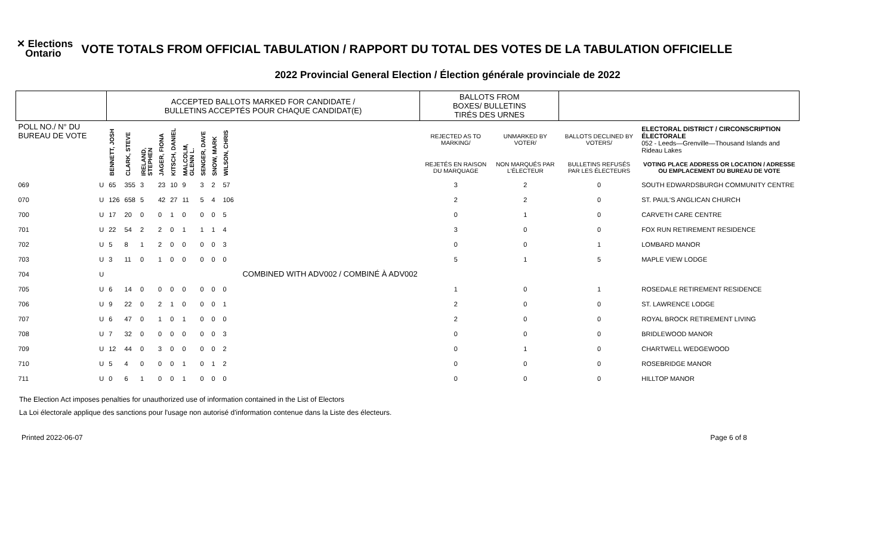✕ Elections
Ontario
VOTE TOTALS FROM OFFICIAL TABULATION / RAPPORT DU TOTAL DES VOTES DE LA TABULATION OFFICIELLE
2022 Provincial General Election / Élection générale provinciale de 2022
| | | ACCEPTED BALLOTS MARKED FOR CANDIDATE / BULLETINS ACCEPTÉS POUR CHAQUE CANDIDAT(E) | | | | | | | | | | BALLOTS FROM BOXES/ BULLETINS TIRÉS DES URNES | | | |
| --- | --- | --- | --- | --- | --- | --- | --- | --- | --- | --- | --- | --- | --- | --- | --- |
| POLL NO./ N° DU BUREAU DE VOTE | | BENNETT, JOSH | CLARK, STEVE | IRELAND, STEPHEN | JAGER, FIONA | KITSCH, DANIEL | MALCOLM, GLENN L. | SENGER, DAVE | SNOW, MARK | WILSON, CHRIS | | REJECTED AS TO MARKING/ | UNMARKED BY VOTER/ | BALLOTS DECLINED BY VOTERS/ | ELECTORAL DISTRICT / CIRCONSCRIPTION ÉLECTORALE 052 - Leeds—Grenville—Thousand Islands and Rideau Lakes |
| | | | | | | | | | | | | REJETÉS EN RAISON DU MARQUAGE | NON MARQUÉS PAR L'ÉLECTEUR | BULLETINS REFUSÉS PAR LES ÉLECTEURS | VOTING PLACE ADDRESS OR LOCATION / ADRESSE OU EMPLACEMENT DU BUREAU DE VOTE |
| 069 | U | 65 | 355 | 3 | 23 | 10 | 9 | 3 | 2 | 57 | | 3 | 2 | 0 | SOUTH EDWARDSBURGH COMMUNITY CENTRE |
| 070 | U | 126 | 658 | 5 | 42 | 27 | 11 | 5 | 4 | 106 | | 2 | 2 | 0 | ST. PAUL'S ANGLICAN CHURCH |
| 700 | U | 17 | 20 | 0 | 0 | 1 | 0 | 0 | 0 | 5 | | 0 | 1 | 0 | CARVETH CARE CENTRE |
| 701 | U | 22 | 54 | 2 | 2 | 0 | 1 | 1 | 1 | 4 | | 3 | 0 | 0 | FOX RUN RETIREMENT RESIDENCE |
| 702 | U | 5 | 8 | 1 | 2 | 0 | 0 | 0 | 0 | 3 | | 0 | 0 | 1 | LOMBARD MANOR |
| 703 | U | 3 | 11 | 0 | 1 | 0 | 0 | 0 | 0 | 0 | | 5 | 1 | 5 | MAPLE VIEW LODGE |
| 704 | U | COMBINED WITH ADV002 / COMBINÉ À ADV002 | | | | | | | | | | | | | |
| 705 | U | 6 | 14 | 0 | 0 | 0 | 0 | 0 | 0 | 0 | | 1 | 0 | 1 | ROSEDALE RETIREMENT RESIDENCE |
| 706 | U | 9 | 22 | 0 | 2 | 1 | 0 | 0 | 0 | 1 | | 2 | 0 | 0 | ST. LAWRENCE LODGE |
| 707 | U | 6 | 47 | 0 | 1 | 0 | 1 | 0 | 0 | 0 | | 2 | 0 | 0 | ROYAL BROCK RETIREMENT LIVING |
| 708 | U | 7 | 32 | 0 | 0 | 0 | 0 | 0 | 0 | 3 | | 0 | 0 | 0 | BRIDLEWOOD MANOR |
| 709 | U | 12 | 44 | 0 | 3 | 0 | 0 | 0 | 0 | 2 | | 0 | 1 | 0 | CHARTWELL WEDGEWOOD |
| 710 | U | 5 | 4 | 0 | 0 | 0 | 1 | 0 | 1 | 2 | | 0 | 0 | 0 | ROSEBRIDGE MANOR |
| 711 | U | 0 | 6 | 1 | 0 | 0 | 1 | 0 | 0 | 0 | | 0 | 0 | 0 | HILLTOP MANOR |
The Election Act imposes penalties for unauthorized use of information contained in the List of Electors
La Loi électorale applique des sanctions pour l'usage non autorisé d'information contenue dans la Liste des électeurs.
Printed 2022-06-07 Page 6 of 8